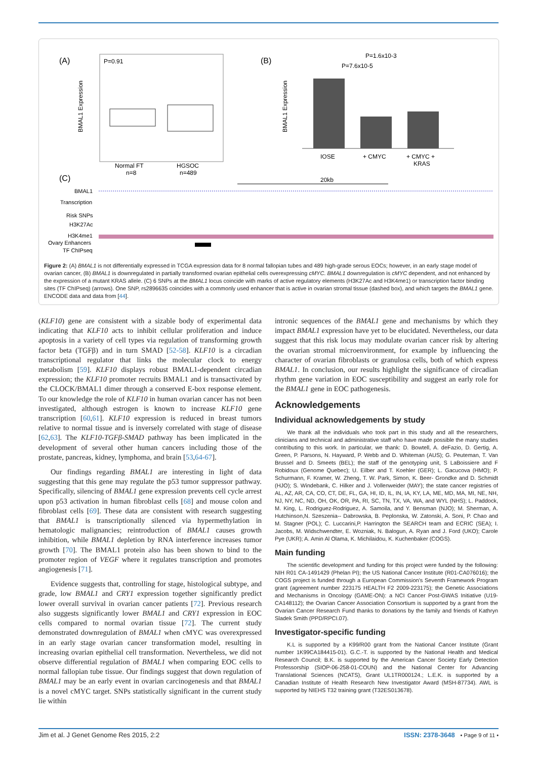(A)
(B)
(C)
P=0.91
Normal FT
HGSOC
n=8
n=489
BMAL1 Expression
P=1.6x10-3
P=7.6x10-5
IOSE
+ CMYC
+ CMYC +
KRAS
BMAL1 Expression
20kb
BMAL1
Transcription
Risk SNPs
H3K27Ac
H3K4me1
Ovary Enhancers
TF ChIPseq
Figure 2: (A) BMAL1 is not differentially expressed in TCGA expression data for 8 normal fallopian tubes and 489 high-grade serous EOCs; however, in an early stage model of ovarian cancer, (B) BMAL1 is downregulated in partially transformed ovarian epithelial cells overexpressing cMYC. BMAL1 downregulation is cMYC dependent, and not enhanced by the expression of a mutant KRAS allele. (C) 6 SNPs at the BMAL1 locus coincide with marks of active regulatory elements (H3K27Ac and H3K4me1) or transcription factor binding sites (TF ChIPseq) (arrows). One SNP, rs2896635 coincides with a commonly used enhancer that is active in ovarian stromal tissue (dashed box), and which targets the BMAL1 gene. ENCODE data and data from [44].
(KLF10) gene are consistent with a sizable body of experimental data indicating that KLF10 acts to inhibit cellular proliferation and induce apoptosis in a variety of cell types via regulation of transforming growth factor beta (TGFβ) and in turn SMAD [52-58]. KLF10 is a circadian transcriptional regulator that links the molecular clock to energy metabolism [59]. KLF10 displays robust BMAL1-dependent circadian expression; the KLF10 promoter recruits BMAL1 and is transactivated by the CLOCK/BMAL1 dimer through a conserved E-box response element. To our knowledge the role of KLF10 in human ovarian cancer has not been investigated, although estrogen is known to increase KLF10 gene transcription [60,61]. KLF10 expression is reduced in breast tumors relative to normal tissue and is inversely correlated with stage of disease [62,63]. The KLF10-TGFβ-SMAD pathway has been implicated in the development of several other human cancers including those of the prostate, pancreas, kidney, lymphoma, and brain [53,64-67].
Our findings regarding BMAL1 are interesting in light of data suggesting that this gene may regulate the p53 tumor suppressor pathway. Specifically, silencing of BMAL1 gene expression prevents cell cycle arrest upon p53 activation in human fibroblast cells [68] and mouse colon and fibroblast cells [69]. These data are consistent with research suggesting that BMAL1 is transcriptionally silenced via hypermethylation in hematologic malignancies; reintroduction of BMAL1 causes growth inhibition, while BMAL1 depletion by RNA interference increases tumor growth [70]. The BMAL1 protein also has been shown to bind to the promoter region of VEGF where it regulates transcription and promotes angiogenesis [71].
Evidence suggests that, controlling for stage, histological subtype, and grade, low BMAL1 and CRY1 expression together significantly predict lower overall survival in ovarian cancer patients [72]. Previous research also suggests significantly lower BMAL1 and CRY1 expression in EOC cells compared to normal ovarian tissue [72]. The current study demonstrated downregulation of BMAL1 when cMYC was overexpressed in an early stage ovarian cancer transformation model, resulting in increasing ovarian epithelial cell transformation. Nevertheless, we did not observe differential regulation of BMAL1 when comparing EOC cells to normal fallopian tube tissue. Our findings suggest that down regulation of BMAL1 may be an early event in ovarian carcinogenesis and that BMAL1 is a novel cMYC target. SNPs statistically significant in the current study lie within
intronic sequences of the BMAL1 gene and mechanisms by which they impact BMAL1 expression have yet to be elucidated. Nevertheless, our data suggest that this risk locus may modulate ovarian cancer risk by altering the ovarian stromal microenvironment, for example by influencing the character of ovarian fibroblasts or granulosa cells, both of which express BMAL1. In conclusion, our results highlight the significance of circadian rhythm gene variation in EOC susceptibility and suggest an early role for the BMAL1 gene in EOC pathogenesis.
Acknowledgements
Individual acknowledgements by study
We thank all the individuals who took part in this study and all the researchers, clinicians and technical and administrative staff who have made possible the many studies contributing to this work. In particular, we thank: D. Bowtell, A. deFazio, D. Gertig, A. Green, P. Parsons, N. Hayward, P. Webb and D. Whiteman (AUS); G. Peuteman, T. Van Brussel and D. Smeets (BEL); the staff of the genotyping unit, S LaBoissiere and F Robidoux (Genome Quebec); U. Eilber and T. Koehler (GER); L. Gacucova (HMO); P. Schurmann, F. Kramer, W. Zheng, T. W. Park, Simon, K. Beer- Grondke and D. Schmidt (HJO); S. Windebank, C. Hilker and J. Vollenweider (MAY); the state cancer registries of AL, AZ, AR, CA, CO, CT, DE, FL, GA, HI, ID, IL, IN, IA, KY, LA, ME, MD, MA, MI, NE, NH, NJ, NY, NC, ND, OH, OK, OR, PA, RI, SC, TN, TX, VA, WA, and WYL (NHS); L. Paddock, M. King, L. Rodriguez-Rodriguez, A. Samoila, and Y. Bensman (NJO); M. Sherman, A. Hutchinson,N. Szeszenia-- Dabrowska, B. Peplonska, W. Zatonski, A. Soni, P. Chao and M. Stagner (POL); C. Luccarini,P. Harrington the SEARCH team and ECRIC (SEA); I. Jacobs, M. Widschwendter, E. Wozniak, N. Balogun, A. Ryan and J. Ford (UKO); Carole Pye (UKR); A. Amin Al Olama, K. Michilaidou, K. Kuchenbaker (COGS).
Main funding
The scientific development and funding for this project were funded by the following: NIH R01 CA-1491429 (Phelan PI); the US National Cancer Institute (R01-CA076016); the COGS project is funded through a European Commission's Seventh Framework Program grant (agreement number 223175 HEALTH F2 2009-223175); the Genetic Associations and Mechanisms in Oncology (GAME-ON): a NCI Cancer Post-GWAS Initiative (U19-CA148112); the Ovarian Cancer Association Consortium is supported by a grant from the Ovarian Cancer Research Fund thanks to donations by the family and friends of Kathryn Sladek Smith (PPD/RPCI.07).
Investigator-specific funding
K.L is supported by a K99/R00 grant from the National Cancer Institute (Grant number 1K99CA184415-01). G.C.-T. is supported by the National Health and Medical Research Council; B.K. is supported by the American Cancer Society Early Detection Professorship (SIOP-06-258-01-COUN) and the National Center for Advancing Translational Sciences (NCATS), Grant UL1TR000124.; L.E.K. is supported by a Canadian Institute of Health Research New Investigator Award (MSH-87734). AWL is supported by NIEHS T32 training grant (T32ES013678).
Jim et al. J Genet Genome Res 2015, 2:2 ISSN: 2378-3648 • Page 9 of 11 •